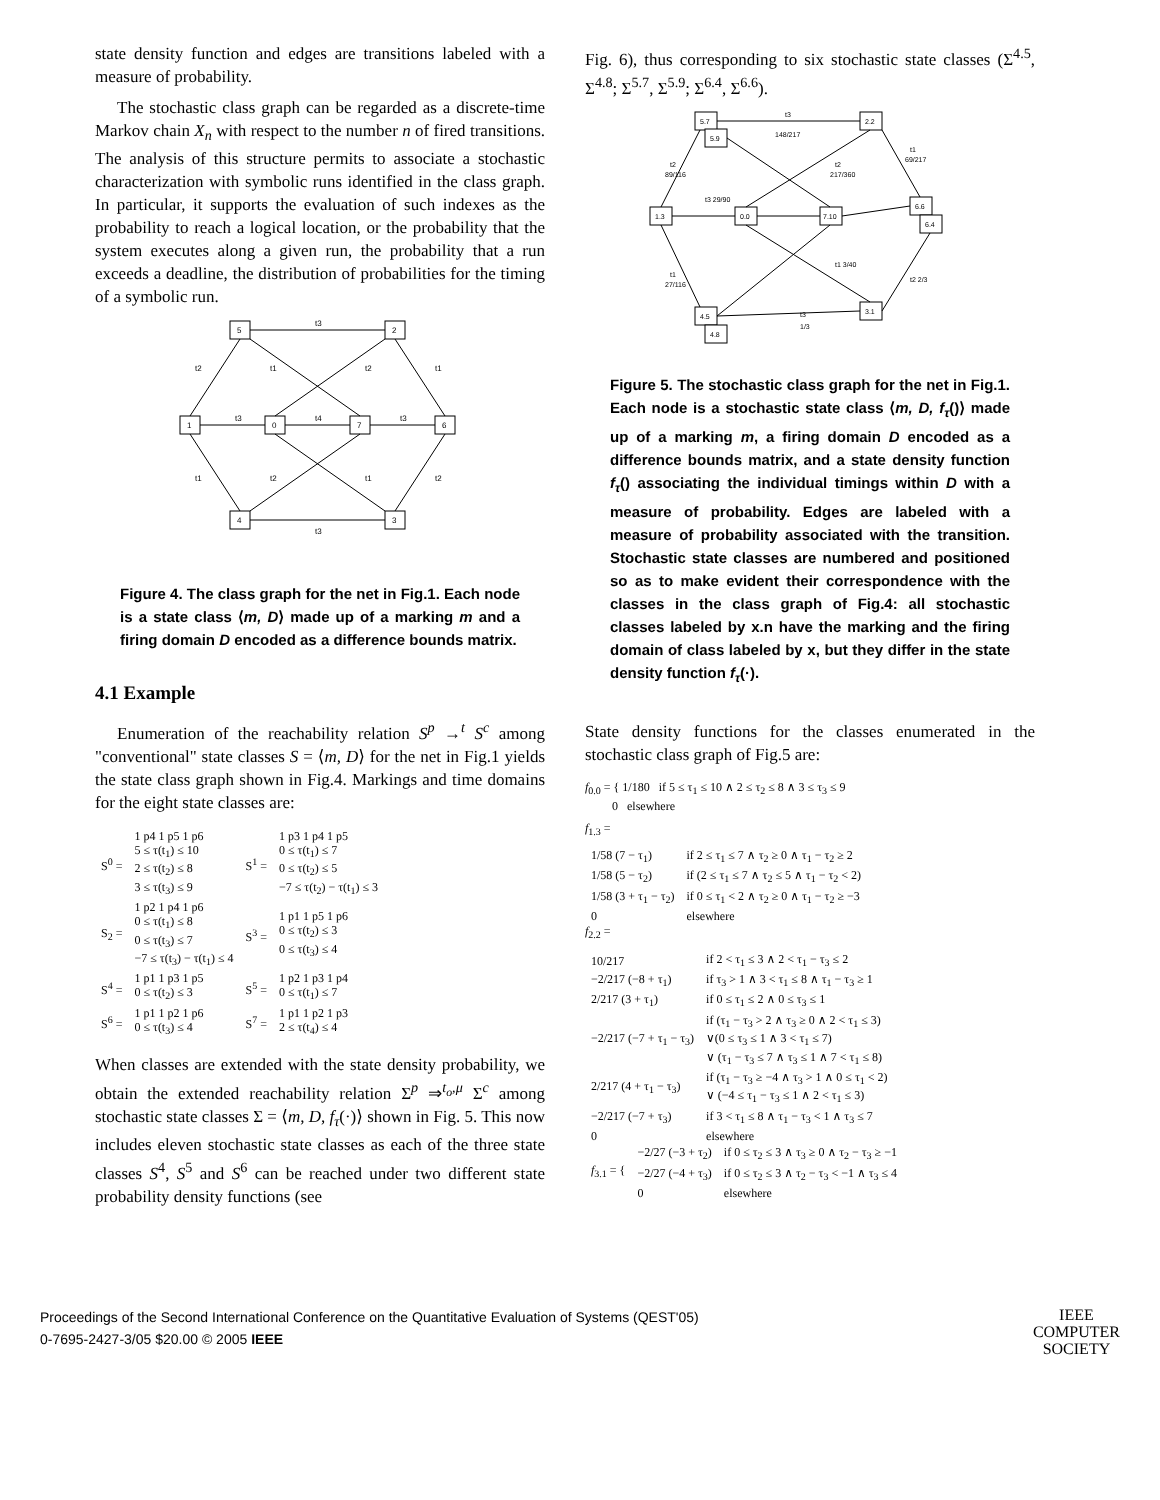state density function and edges are transitions labeled with a measure of probability.
The stochastic class graph can be regarded as a discrete-time Markov chain X<sub>n</sub> with respect to the number n of fired transitions. The analysis of this structure permits to associate a stochastic characterization with symbolic runs identified in the class graph. In particular, it supports the evaluation of such indexes as the probability to reach a logical location, or the probability that the system executes along a given run, the probability that a run exceeds a deadline, the distribution of probabilities for the timing of a symbolic run.
5
2
1
0
7
6
4
3
t3
t2
t1
t2
t1
t3
t4
t3
t1
t2
t1
t2
t3
Figure 4. The class graph for the net in Fig.1. Each node is a state class ⟨m, D⟩ made up of a marking m and a firing domain D encoded as a difference bounds matrix.
4.1 Example
Enumeration of the reachability relation S<sup>p</sup> →<sup>t</sup> S<sup>c</sup> among "conventional" state classes S = ⟨m, D⟩ for the net in Fig.1 yields the state class graph shown in Fig.4. Markings and time domains for the eight state classes are:
| S<sup>0</sup> = | 1 p4 1 p5 1 p6 5 ≤ τ(t<sub>1</sub>) ≤ 10 2 ≤ τ(t<sub>2</sub>) ≤ 8 3 ≤ τ(t<sub>3</sub>) ≤ 9 | S<sup>1</sup> = | 1 p3 1 p4 1 p5 0 ≤ τ(t<sub>1</sub>) ≤ 7 0 ≤ τ(t<sub>2</sub>) ≤ 5 −7 ≤ τ(t<sub>2</sub>) − τ(t<sub>1</sub>) ≤ 3 |
| S<sub>2</sub> = | 1 p2 1 p4 1 p6 0 ≤ τ(t<sub>1</sub>) ≤ 8 0 ≤ τ(t<sub>3</sub>) ≤ 7 −7 ≤ τ(t<sub>3</sub>) − τ(t<sub>1</sub>) ≤ 4 | S<sup>3</sup> = | 1 p1 1 p5 1 p6 0 ≤ τ(t<sub>2</sub>) ≤ 3 0 ≤ τ(t<sub>3</sub>) ≤ 4 |
| S<sup>4</sup> = | 1 p1 1 p3 1 p5 0 ≤ τ(t<sub>2</sub>) ≤ 3 | S<sup>5</sup> = | 1 p2 1 p3 1 p4 0 ≤ τ(t<sub>1</sub>) ≤ 7 |
| S<sup>6</sup> = | 1 p1 1 p2 1 p6 0 ≤ τ(t<sub>3</sub>) ≤ 4 | S<sup>7</sup> = | 1 p1 1 p2 1 p3 2 ≤ τ(t<sub>4</sub>) ≤ 4 |
When classes are extended with the state density probability, we obtain the extended reachability relation Σ<sup>p</sup> ⇒<sup>t<sub>o</sub>,μ</sup> Σ<sup>c</sup> among stochastic state classes Σ = ⟨m, D, f<sub>τ</sub>(·)⟩ shown in Fig. 5. This now includes eleven stochastic state classes as each of the three state classes S<sup>4</sup>, S<sup>5</sup> and S<sup>6</sup> can be reached under two different state probability density functions (see
Fig. 6), thus corresponding to six stochastic state classes (Σ<sup>4.5</sup>, Σ<sup>4.8</sup>; Σ<sup>5.7</sup>, Σ<sup>5.9</sup>; Σ<sup>6.4</sup>, Σ<sup>6.6</sup>).
5.7
5.9
2.2
1.3
0.0
7.10
6.6
6.4
4.5
4.8
3.1
t3
148/217
t2
89/116
t2
217/360
t1
69/217
t3 29/90
t1
27/116
t3
1/3
t2 2/3
t1 3/40
Figure 5. The stochastic class graph for the net in Fig.1. Each node is a stochastic state class ⟨m, D, f<sub>τ</sub>()⟩ made up of a marking m, a firing domain D encoded as a difference bounds matrix, and a state density function f<sub>τ</sub>() associating the individual timings within D with a measure of probability. Edges are labeled with a measure of probability associated with the transition. Stochastic state classes are numbered and positioned so as to make evident their correspondence with the classes in the class graph of Fig.4: all stochastic classes labeled by x.n have the marking and the firing domain of class labeled by x, but they differ in the state density function f<sub>τ</sub>(·).
State density functions for the classes enumerated in the stochastic class graph of Fig.5 are:
f<sub>0.0</sub> = { 1/180 if 5 ≤ τ<sub>1</sub> ≤ 10 ∧ 2 ≤ τ<sub>2</sub> ≤ 8 ∧ 3 ≤ τ<sub>3</sub> ≤ 9
0 elsewhere
f<sub>1.3</sub> =
| 1/58 (7 − τ<sub>1</sub>) | if 2 ≤ τ<sub>1</sub> ≤ 7 ∧ τ<sub>2</sub> ≥ 0 ∧ τ<sub>1</sub> − τ<sub>2</sub> ≥ 2 |
| 1/58 (5 − τ<sub>2</sub>) | if (2 ≤ τ<sub>1</sub> ≤ 7 ∧ τ<sub>2</sub> ≤ 5 ∧ τ<sub>1</sub> − τ<sub>2</sub> < 2) |
| 1/58 (3 + τ<sub>1</sub> − τ<sub>2</sub>) | if 0 ≤ τ<sub>1</sub> < 2 ∧ τ<sub>2</sub> ≥ 0 ∧ τ<sub>1</sub> − τ<sub>2</sub> ≥ −3 |
| 0 | elsewhere |
f<sub>2.2</sub> =
| 10/217 | if 2 < τ<sub>1</sub> ≤ 3 ∧ 2 < τ<sub>1</sub> − τ<sub>3</sub> ≤ 2 |
| −2/217 (−8 + τ<sub>1</sub>) | if τ<sub>3</sub> > 1 ∧ 3 < τ<sub>1</sub> ≤ 8 ∧ τ<sub>1</sub> − τ<sub>3</sub> ≥ 1 |
| 2/217 (3 + τ<sub>1</sub>) | if 0 ≤ τ<sub>1</sub> ≤ 2 ∧ 0 ≤ τ<sub>3</sub> ≤ 1 |
| −2/217 (−7 + τ<sub>1</sub> − τ<sub>3</sub>) | if (τ<sub>1</sub> − τ<sub>3</sub> > 2 ∧ τ<sub>3</sub> ≥ 0 ∧ 2 < τ<sub>1</sub> ≤ 3) ∨(0 ≤ τ<sub>3</sub> ≤ 1 ∧ 3 < τ<sub>1</sub> ≤ 7) ∨ (τ<sub>1</sub> − τ<sub>3</sub> ≤ 7 ∧ τ<sub>3</sub> ≤ 1 ∧ 7 < τ<sub>1</sub> ≤ 8) |
| 2/217 (4 + τ<sub>1</sub> − τ<sub>3</sub>) | if (τ<sub>1</sub> − τ<sub>3</sub> ≥ −4 ∧ τ<sub>3</sub> > 1 ∧ 0 ≤ τ<sub>1</sub> < 2) ∨ (−4 ≤ τ<sub>1</sub> − τ<sub>3</sub> ≤ 1 ∧ 2 < τ<sub>1</sub> ≤ 3) |
| −2/217 (−7 + τ<sub>3</sub>) | if 3 < τ<sub>1</sub> ≤ 8 ∧ τ<sub>1</sub> − τ<sub>3</sub> < 1 ∧ τ<sub>3</sub> ≤ 7 |
| 0 | elsewhere |
| f<sub>3.1</sub> = { | −2/27 (−3 + τ<sub>2</sub>) | if 0 ≤ τ<sub>2</sub> ≤ 3 ∧ τ<sub>3</sub> ≥ 0 ∧ τ<sub>2</sub> − τ<sub>3</sub> ≥ −1 |
| | −2/27 (−4 + τ<sub>3</sub>) | if 0 ≤ τ<sub>2</sub> ≤ 3 ∧ τ<sub>2</sub> − τ<sub>3</sub> < −1 ∧ τ<sub>3</sub> ≤ 4 |
| | 0 | elsewhere |
Proceedings of the Second International Conference on the Quantitative Evaluation of Systems (QEST'05)
0-7695-2427-3/05 $20.00 © 2005 IEEE
IEEE
COMPUTER
SOCIETY